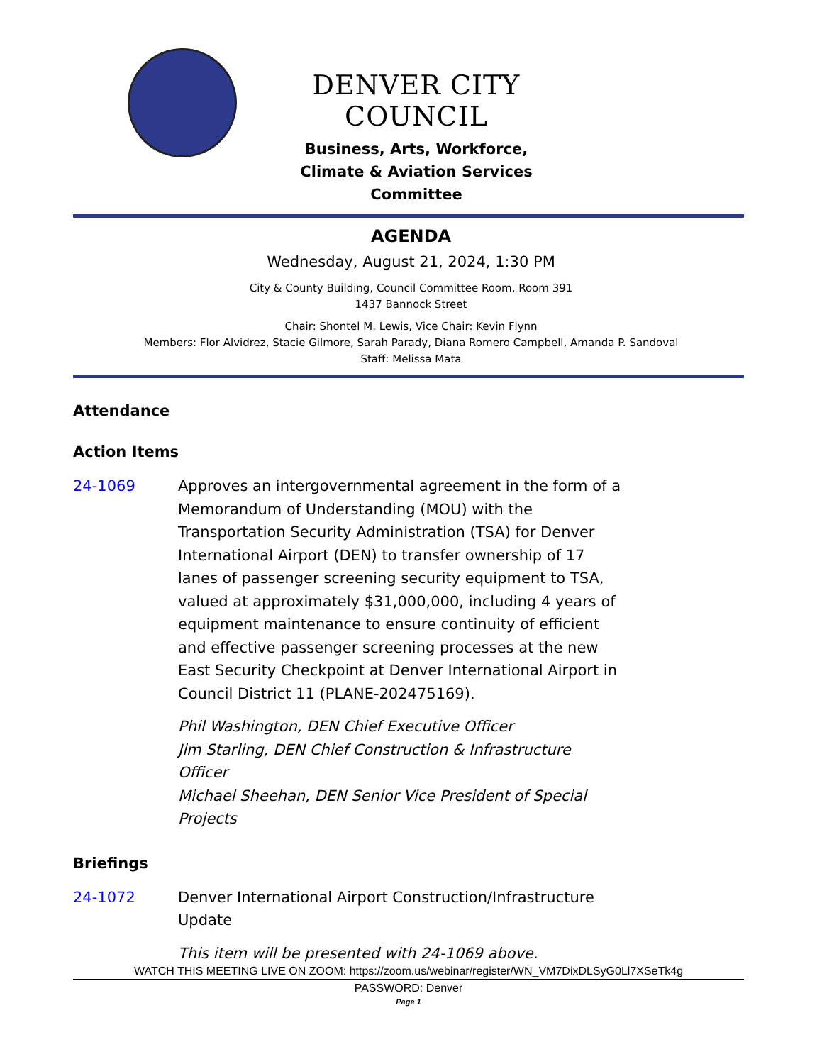DENVER CITY COUNCIL
Business, Arts, Workforce,
Climate & Aviation Services
Committee
AGENDA
Wednesday, August 21, 2024, 1:30 PM
City & County Building, Council Committee Room, Room 391
1437 Bannock Street
Chair: Shontel M. Lewis, Vice Chair: Kevin Flynn
Members: Flor Alvidrez, Stacie Gilmore, Sarah Parady, Diana Romero Campbell, Amanda P. Sandoval
Staff: Melissa Mata
Attendance
Action Items
24-1069 Approves an intergovernmental agreement in the form of a Memorandum of Understanding (MOU) with the Transportation Security Administration (TSA) for Denver International Airport (DEN) to transfer ownership of 17 lanes of passenger screening security equipment to TSA, valued at approximately $31,000,000, including 4 years of equipment maintenance to ensure continuity of efficient and effective passenger screening processes at the new East Security Checkpoint at Denver International Airport in Council District 11 (PLANE-202475169).
Phil Washington, DEN Chief Executive Officer
Jim Starling, DEN Chief Construction & Infrastructure Officer
Michael Sheehan, DEN Senior Vice President of Special Projects
Briefings
24-1072 Denver International Airport Construction/Infrastructure Update
This item will be presented with 24-1069 above.
WATCH THIS MEETING LIVE ON ZOOM: https://zoom.us/webinar/register/WN_VM7DixDLSyG0Ll7XSeTk4g
PASSWORD: Denver
Page 1